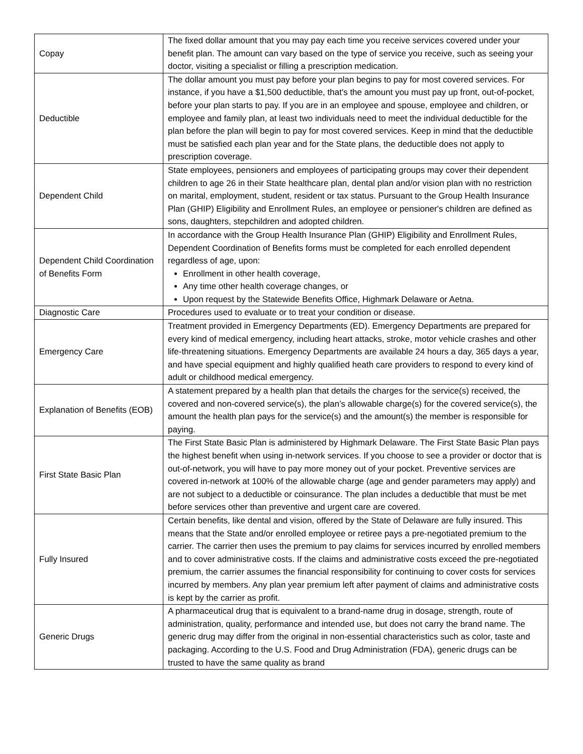| Copay | The fixed dollar amount that you may pay each time you receive services covered under your benefit plan. The amount can vary based on the type of service you receive, such as seeing your doctor, visiting a specialist or filling a prescription medication. |
| Deductible | The dollar amount you must pay before your plan begins to pay for most covered services. For instance, if you have a $1,500 deductible, that's the amount you must pay up front, out-of-pocket, before your plan starts to pay. If you are in an employee and spouse, employee and children, or employee and family plan, at least two individuals need to meet the individual deductible for the plan before the plan will begin to pay for most covered services. Keep in mind that the deductible must be satisfied each plan year and for the State plans, the deductible does not apply to prescription coverage. |
| Dependent Child | State employees, pensioners and employees of participating groups may cover their dependent children to age 26 in their State healthcare plan, dental plan and/or vision plan with no restriction on marital, employment, student, resident or tax status. Pursuant to the Group Health Insurance Plan (GHIP) Eligibility and Enrollment Rules, an employee or pensioner's children are defined as sons, daughters, stepchildren and adopted children. |
| Dependent Child Coordination of Benefits Form | In accordance with the Group Health Insurance Plan (GHIP) Eligibility and Enrollment Rules, Dependent Coordination of Benefits forms must be completed for each enrolled dependent regardless of age, upon: Enrollment in other health coverage, Any time other health coverage changes, or Upon request by the Statewide Benefits Office, Highmark Delaware or Aetna. |
| Diagnostic Care | Procedures used to evaluate or to treat your condition or disease. |
| Emergency Care | Treatment provided in Emergency Departments (ED). Emergency Departments are prepared for every kind of medical emergency, including heart attacks, stroke, motor vehicle crashes and other life-threatening situations. Emergency Departments are available 24 hours a day, 365 days a year, and have special equipment and highly qualified heath care providers to respond to every kind of adult or childhood medical emergency. |
| Explanation of Benefits (EOB) | A statement prepared by a health plan that details the charges for the service(s) received, the covered and non-covered service(s), the plan’s allowable charge(s) for the covered service(s), the amount the health plan pays for the service(s) and the amount(s) the member is responsible for paying. |
| First State Basic Plan | The First State Basic Plan is administered by Highmark Delaware. The First State Basic Plan pays the highest benefit when using in-network services. If you choose to see a provider or doctor that is out-of-network, you will have to pay more money out of your pocket. Preventive services are covered in-network at 100% of the allowable charge (age and gender parameters may apply) and are not subject to a deductible or coinsurance. The plan includes a deductible that must be met before services other than preventive and urgent care are covered. |
| Fully Insured | Certain benefits, like dental and vision, offered by the State of Delaware are fully insured. This means that the State and/or enrolled employee or retiree pays a pre-negotiated premium to the carrier. The carrier then uses the premium to pay claims for services incurred by enrolled members and to cover administrative costs. If the claims and administrative costs exceed the pre-negotiated premium, the carrier assumes the financial responsibility for continuing to cover costs for services incurred by members. Any plan year premium left after payment of claims and administrative costs is kept by the carrier as profit. |
| Generic Drugs | A pharmaceutical drug that is equivalent to a brand-name drug in dosage, strength, route of administration, quality, performance and intended use, but does not carry the brand name. The generic drug may differ from the original in non-essential characteristics such as color, taste and packaging. According to the U.S. Food and Drug Administration (FDA), generic drugs can be trusted to have the same quality as brand |